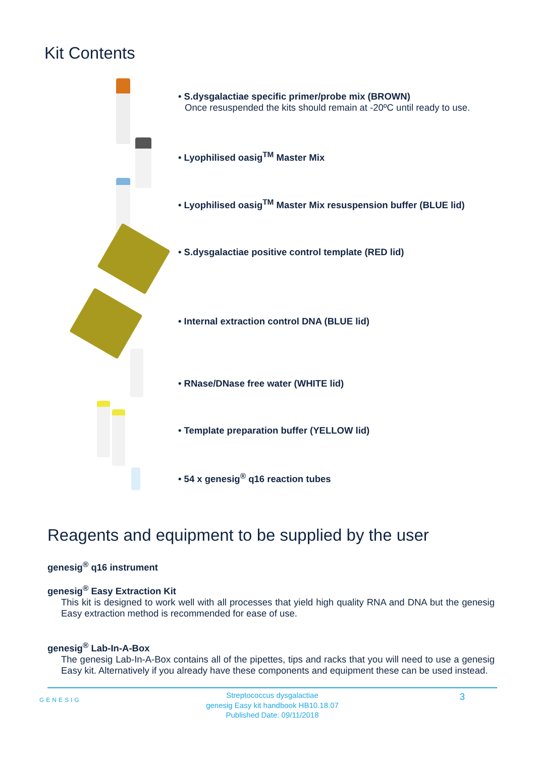Kit Contents
• S.dysgalactiae specific primer/probe mix (BROWN)
Once resuspended the kits should remain at -20ºC until ready to use.
• Lyophilised oasig<sup>TM</sup> Master Mix
• Lyophilised oasig<sup>TM</sup> Master Mix resuspension buffer (BLUE lid)
• S.dysgalactiae positive control template (RED lid)
• Internal extraction control DNA (BLUE lid)
• RNase/DNase free water (WHITE lid)
• Template preparation buffer (YELLOW lid)
• 54 x genesig<sup>®</sup> q16 reaction tubes
Reagents and equipment to be supplied by the user
genesig<sup>®</sup> q16 instrument
genesig<sup>®</sup> Easy Extraction Kit
This kit is designed to work well with all processes that yield high quality RNA and DNA but the genesig Easy extraction method is recommended for ease of use.
genesig<sup>®</sup> Lab-In-A-Box
The genesig Lab-In-A-Box contains all of the pipettes, tips and racks that you will need to use a genesig Easy kit. Alternatively if you already have these components and equipment these can be used instead.
GENESIG 3
Streptococcus dysgalactiae
genesig Easy kit handbook HB10.18.07
Published Date: 09/11/2018